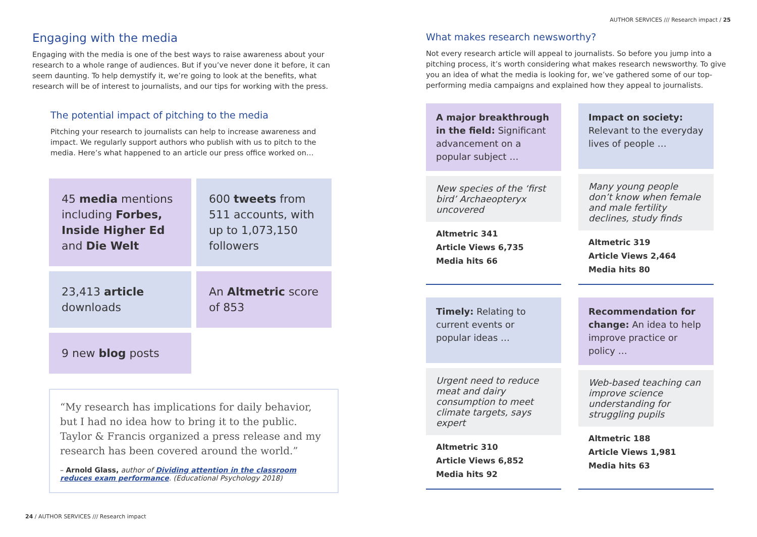AUTHOR SERVICES /// Research impact / 25
Engaging with the media
Engaging with the media is one of the best ways to raise awareness about your research to a whole range of audiences. But if you’ve never done it before, it can seem daunting. To help demystify it, we’re going to look at the benefits, what research will be of interest to journalists, and our tips for working with the press.
The potential impact of pitching to the media
Pitching your research to journalists can help to increase awareness and impact. We regularly support authors who publish with us to pitch to the media. Here’s what happened to an article our press office worked on…
45 media mentions including Forbes, Inside Higher Ed and Die Welt
600 tweets from 511 accounts, with up to 1,073,150 followers
23,413 article downloads
An Altmetric score of 853
9 new blog posts
“My research has implications for daily behavior, but I had no idea how to bring it to the public. Taylor & Francis organized a press release and my research has been covered around the world.”
– Arnold Glass, author of Dividing attention in the classroom reduces exam performance. (Educational Psychology 2018)
What makes research newsworthy?
Not every research article will appeal to journalists. So before you jump into a pitching process, it’s worth considering what makes research newsworthy. To give you an idea of what the media is looking for, we’ve gathered some of our top-performing media campaigns and explained how they appeal to journalists.
A major breakthrough in the field: Significant advancement on a popular subject …
New species of the ‘first bird’ Archaeopteryx uncovered
Altmetric 341
Article Views 6,735
Media hits 66
Impact on society: Relevant to the everyday lives of people …
Many young people don’t know when female and male fertility declines, study finds
Altmetric 319
Article Views 2,464
Media hits 80
Timely: Relating to current events or popular ideas …
Urgent need to reduce meat and dairy consumption to meet climate targets, says expert
Altmetric 310
Article Views 6,852
Media hits 92
Recommendation for change: An idea to help improve practice or policy …
Web-based teaching can improve science understanding for struggling pupils
Altmetric 188
Article Views 1,981
Media hits 63
24 / AUTHOR SERVICES /// Research impact